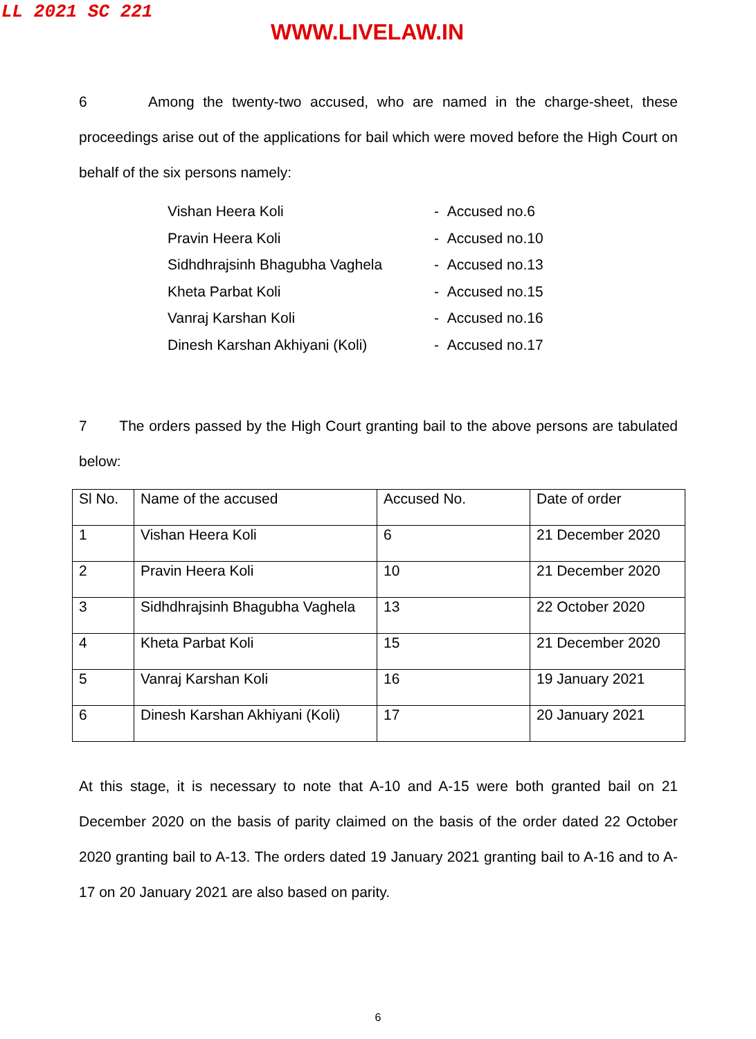LL 2021 SC 221
WWW.LIVELAW.IN
6 Among the twenty-two accused, who are named in the charge-sheet, these proceedings arise out of the applications for bail which were moved before the High Court on behalf of the six persons namely:
| Vishan Heera Koli | - Accused no.6 |
| Pravin Heera Koli | - Accused no.10 |
| Sidhdhrajsinh Bhagubha Vaghela | - Accused no.13 |
| Kheta Parbat Koli | - Accused no.15 |
| Vanraj Karshan Koli | - Accused no.16 |
| Dinesh Karshan Akhiyani (Koli) | - Accused no.17 |
7 The orders passed by the High Court granting bail to the above persons are tabulated below:
| Sl No. | Name of the accused | Accused No. | Date of order |
| 1 | Vishan Heera Koli | 6 | 21 December 2020 |
| 2 | Pravin Heera Koli | 10 | 21 December 2020 |
| 3 | Sidhdhrajsinh Bhagubha Vaghela | 13 | 22 October 2020 |
| 4 | Kheta Parbat Koli | 15 | 21 December 2020 |
| 5 | Vanraj Karshan Koli | 16 | 19 January 2021 |
| 6 | Dinesh Karshan Akhiyani (Koli) | 17 | 20 January 2021 |
At this stage, it is necessary to note that A-10 and A-15 were both granted bail on 21 December 2020 on the basis of parity claimed on the basis of the order dated 22 October 2020 granting bail to A-13. The orders dated 19 January 2021 granting bail to A-16 and to A-17 on 20 January 2021 are also based on parity.
6